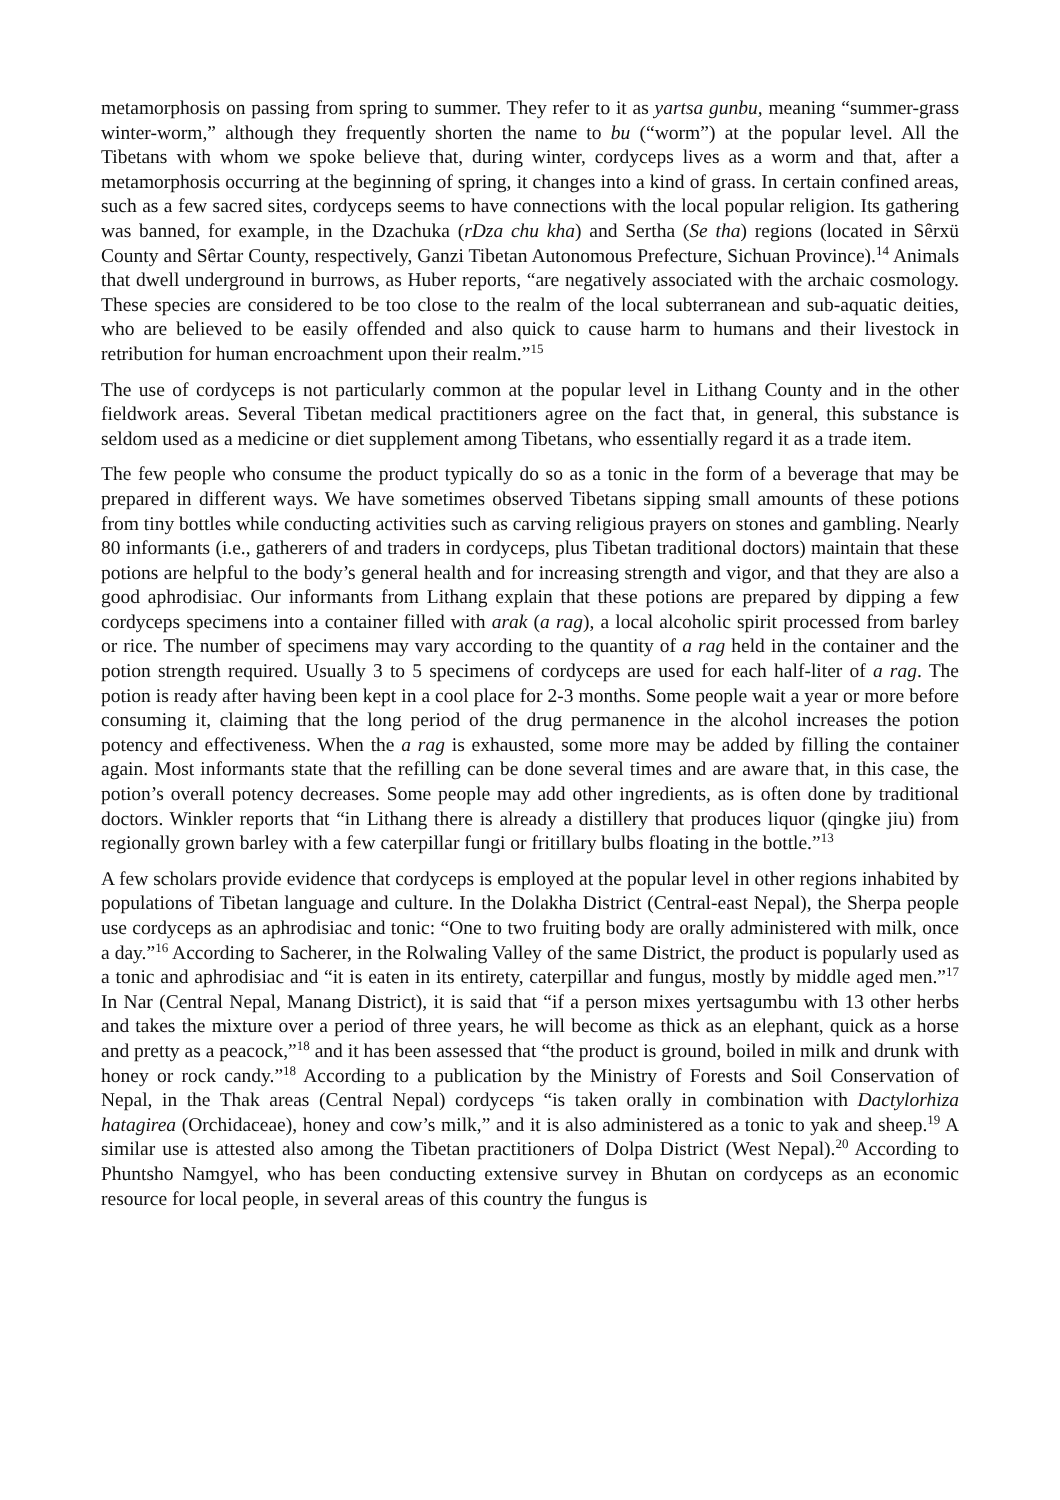metamorphosis on passing from spring to summer. They refer to it as yartsa gunbu, meaning “summer-grass winter-worm,” although they frequently shorten the name to bu (“worm”) at the popular level. All the Tibetans with whom we spoke believe that, during winter, cordyceps lives as a worm and that, after a metamorphosis occurring at the beginning of spring, it changes into a kind of grass. In certain confined areas, such as a few sacred sites, cordyceps seems to have connections with the local popular religion. Its gathering was banned, for example, in the Dzachuka (rDza chu kha) and Sertha (Se tha) regions (located in Sêrxü County and Sêrtar County, respectively, Ganzi Tibetan Autonomous Prefecture, Sichuan Province).<sup>14</sup> Animals that dwell underground in burrows, as Huber reports, “are negatively associated with the archaic cosmology. These species are considered to be too close to the realm of the local subterranean and sub-aquatic deities, who are believed to be easily offended and also quick to cause harm to humans and their livestock in retribution for human encroachment upon their realm.”<sup>15</sup>
The use of cordyceps is not particularly common at the popular level in Lithang County and in the other fieldwork areas. Several Tibetan medical practitioners agree on the fact that, in general, this substance is seldom used as a medicine or diet supplement among Tibetans, who essentially regard it as a trade item.
The few people who consume the product typically do so as a tonic in the form of a beverage that may be prepared in different ways. We have sometimes observed Tibetans sipping small amounts of these potions from tiny bottles while conducting activities such as carving religious prayers on stones and gambling. Nearly 80 informants (i.e., gatherers of and traders in cordyceps, plus Tibetan traditional doctors) maintain that these potions are helpful to the body’s general health and for increasing strength and vigor, and that they are also a good aphrodisiac. Our informants from Lithang explain that these potions are prepared by dipping a few cordyceps specimens into a container filled with arak (a rag), a local alcoholic spirit processed from barley or rice. The number of specimens may vary according to the quantity of a rag held in the container and the potion strength required. Usually 3 to 5 specimens of cordyceps are used for each half-liter of a rag. The potion is ready after having been kept in a cool place for 2-3 months. Some people wait a year or more before consuming it, claiming that the long period of the drug permanence in the alcohol increases the potion potency and effectiveness. When the a rag is exhausted, some more may be added by filling the container again. Most informants state that the refilling can be done several times and are aware that, in this case, the potion’s overall potency decreases. Some people may add other ingredients, as is often done by traditional doctors. Winkler reports that “in Lithang there is already a distillery that produces liquor (qingke jiu) from regionally grown barley with a few caterpillar fungi or fritillary bulbs floating in the bottle.”<sup>13</sup>
A few scholars provide evidence that cordyceps is employed at the popular level in other regions inhabited by populations of Tibetan language and culture. In the Dolakha District (Central-east Nepal), the Sherpa people use cordyceps as an aphrodisiac and tonic: “One to two fruiting body are orally administered with milk, once a day.”<sup>16</sup> According to Sacherer, in the Rolwaling Valley of the same District, the product is popularly used as a tonic and aphrodisiac and “it is eaten in its entirety, caterpillar and fungus, mostly by middle aged men.”<sup>17</sup> In Nar (Central Nepal, Manang District), it is said that “if a person mixes yertsagumbu with 13 other herbs and takes the mixture over a period of three years, he will become as thick as an elephant, quick as a horse and pretty as a peacock,”<sup>18</sup> and it has been assessed that “the product is ground, boiled in milk and drunk with honey or rock candy.”<sup>18</sup> According to a publication by the Ministry of Forests and Soil Conservation of Nepal, in the Thak areas (Central Nepal) cordyceps “is taken orally in combination with Dactylorhiza hatagirea (Orchidaceae), honey and cow’s milk,” and it is also administered as a tonic to yak and sheep.<sup>19</sup> A similar use is attested also among the Tibetan practitioners of Dolpa District (West Nepal).<sup>20</sup> According to Phuntsho Namgyel, who has been conducting extensive survey in Bhutan on cordyceps as an economic resource for local people, in several areas of this country the fungus is